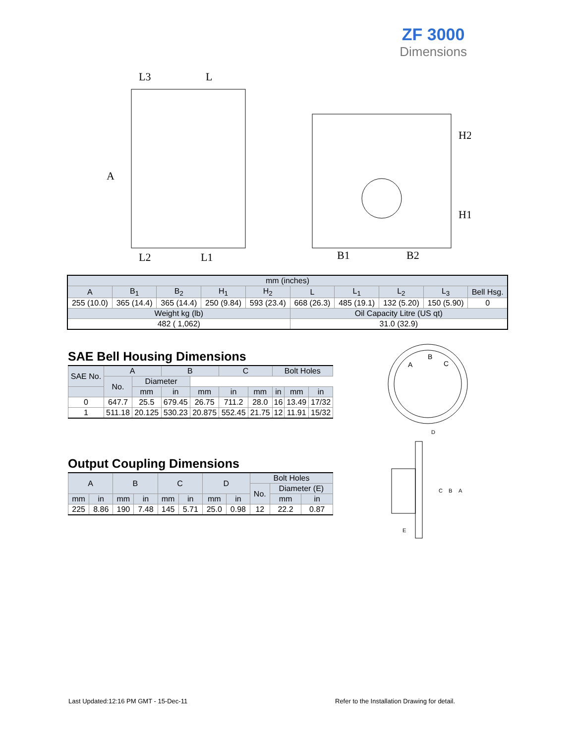ZF 3000
Dimensions
L3
L
A
L2
L1
B1
B2
H2
H1
| mm (inches) | | | | | | | | | |
| A | B<sub>1</sub> | B<sub>2</sub> | H<sub>1</sub> | H<sub>2</sub> | L | L<sub>1</sub> | L<sub>2</sub> | L<sub>3</sub> | Bell Hsg. |
| 255 (10.0) | 365 (14.4) | 365 (14.4) | 250 (9.84) | 593 (23.4) | 668 (26.3) | 485 (19.1) | 132 (5.20) | 150 (5.90) | 0 |
| Weight kg (lb) | | | | | Oil Capacity Litre (US qt) | | | | |
| 482 ( 1,062) | | | | | 31.0 (32.9) | | | | |
SAE Bell Housing Dimensions
| SAE No. | A | | B | | C | | Bolt Holes | | |
| --- | --- | --- | --- | --- | --- | --- | --- | --- | --- |
| | No. | Diameter | | | | | | | |
| | | mm | in | mm | in | mm | in | mm | in |
| 0 | 647.7 | 25.5 | 679.45 | 26.75 | 711.2 | 28.0 | 16 | 13.49 | 17/32 |
| 1 | 511.18 | 20.125 | 530.23 | 20.875 | 552.45 | 21.75 | 12 | 11.91 | 15/32 |
A
B
C
D
C
B
A
E
Output Coupling Dimensions
| A | | B | | C | | D | | Bolt Holes | | |
| --- | --- | --- | --- | --- | --- | --- | --- | --- | --- | --- |
| | | | | | | | | No. | Diameter (E) | |
| mm | in | mm | in | mm | in | mm | in | | mm | in |
| 225 | 8.86 | 190 | 7.48 | 145 | 5.71 | 25.0 | 0.98 | 12 | 22.2 | 0.87 |
Last Updated:12:16 PM GMT - 15-Dec-11
Refer to the Installation Drawing for detail.